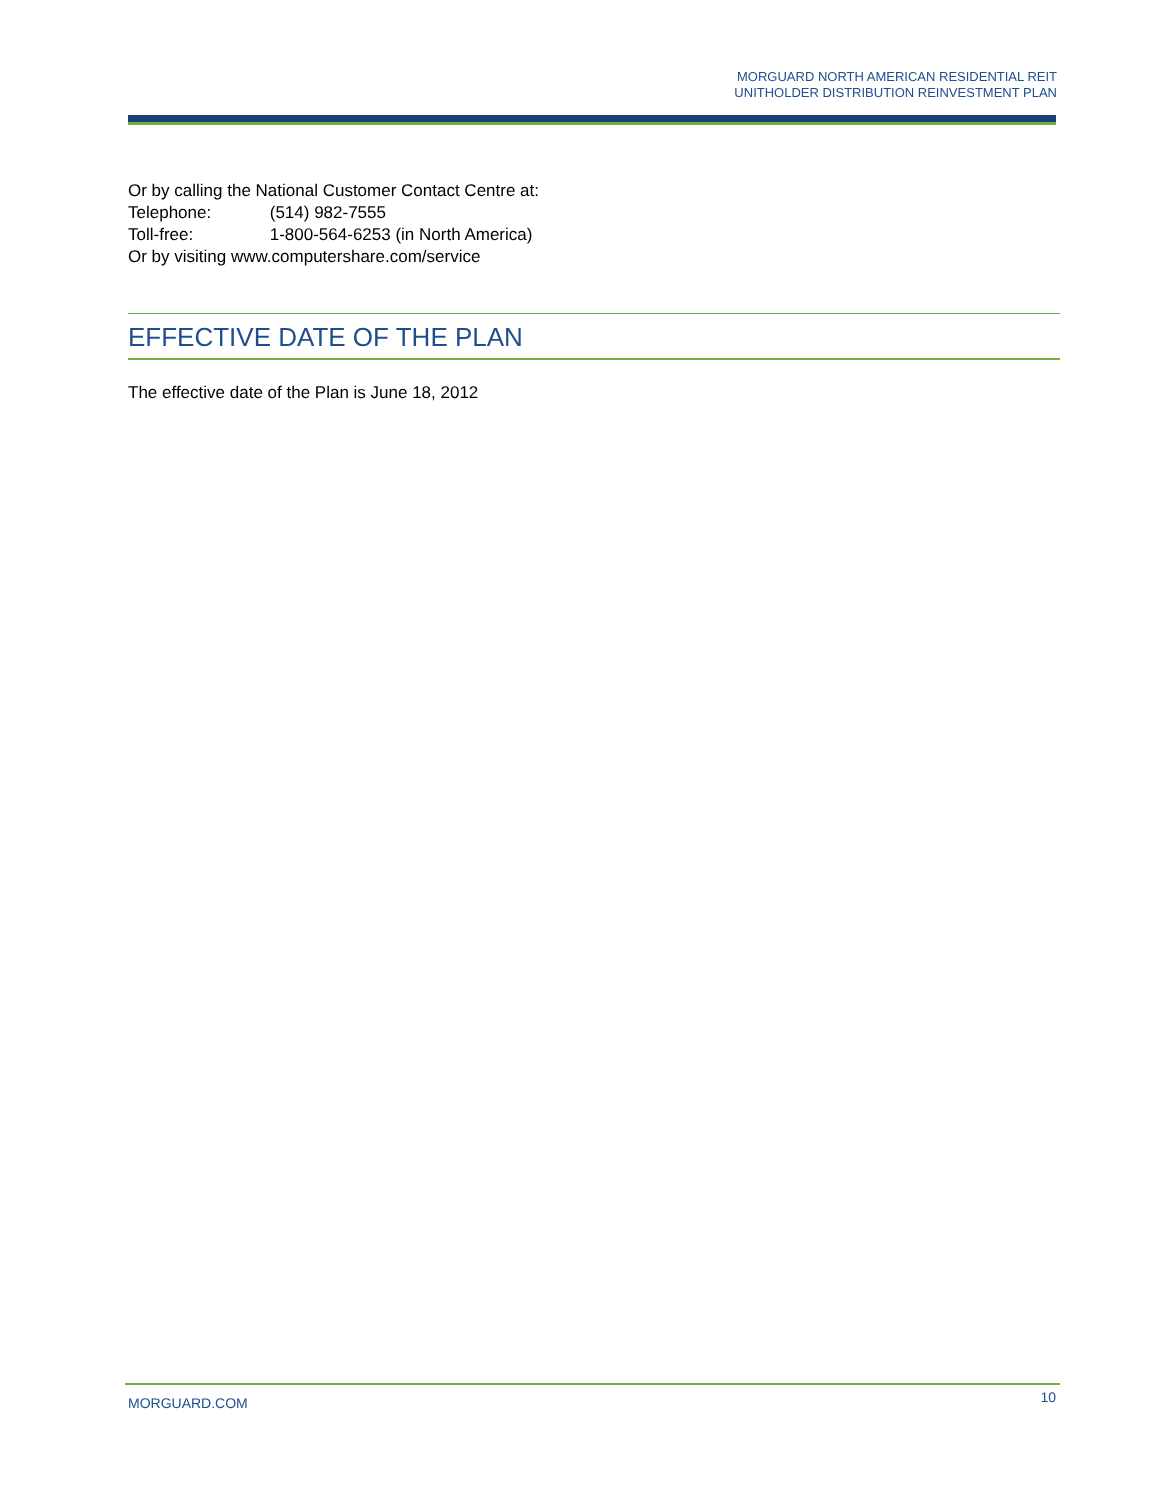MORGUARD NORTH AMERICAN RESIDENTIAL REIT
UNITHOLDER DISTRIBUTION REINVESTMENT PLAN
Or by calling the National Customer Contact Centre at:
Telephone: (514) 982-7555
Toll-free: 1-800-564-6253 (in North America)
Or by visiting www.computershare.com/service
EFFECTIVE DATE OF THE PLAN
The effective date of the Plan is June 18, 2012
MORGUARD.COM 10